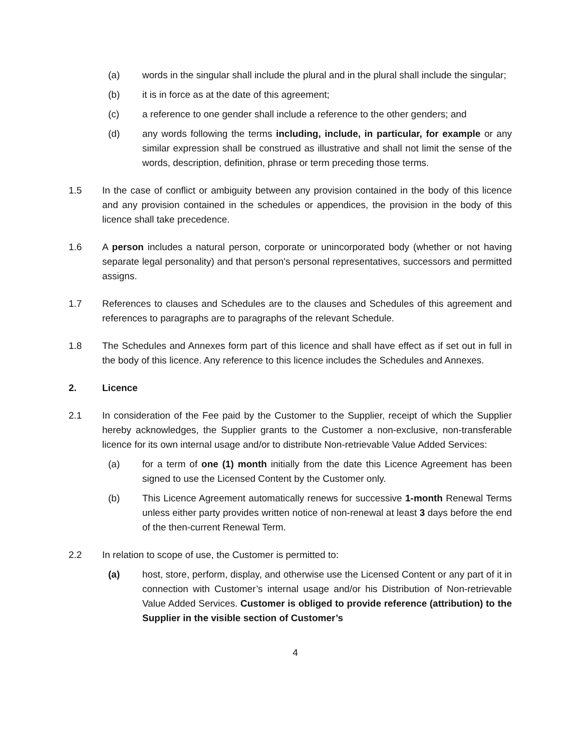(a) words in the singular shall include the plural and in the plural shall include the singular;
(b) it is in force as at the date of this agreement;
(c) a reference to one gender shall include a reference to the other genders; and
(d) any words following the terms including, include, in particular, for example or any similar expression shall be construed as illustrative and shall not limit the sense of the words, description, definition, phrase or term preceding those terms.
1.5 In the case of conflict or ambiguity between any provision contained in the body of this licence and any provision contained in the schedules or appendices, the provision in the body of this licence shall take precedence.
1.6 A person includes a natural person, corporate or unincorporated body (whether or not having separate legal personality) and that person's personal representatives, successors and permitted assigns.
1.7 References to clauses and Schedules are to the clauses and Schedules of this agreement and references to paragraphs are to paragraphs of the relevant Schedule.
1.8 The Schedules and Annexes form part of this licence and shall have effect as if set out in full in the body of this licence. Any reference to this licence includes the Schedules and Annexes.
2. Licence
2.1 In consideration of the Fee paid by the Customer to the Supplier, receipt of which the Supplier hereby acknowledges, the Supplier grants to the Customer a non-exclusive, non-transferable licence for its own internal usage and/or to distribute Non-retrievable Value Added Services:
(a) for a term of one (1) month initially from the date this Licence Agreement has been signed to use the Licensed Content by the Customer only.
(b) This Licence Agreement automatically renews for successive 1-month Renewal Terms unless either party provides written notice of non-renewal at least 3 days before the end of the then-current Renewal Term.
2.2 In relation to scope of use, the Customer is permitted to:
(a) host, store, perform, display, and otherwise use the Licensed Content or any part of it in connection with Customer’s internal usage and/or his Distribution of Non-retrievable Value Added Services. Customer is obliged to provide reference (attribution) to the Supplier in the visible section of Customer’s
4